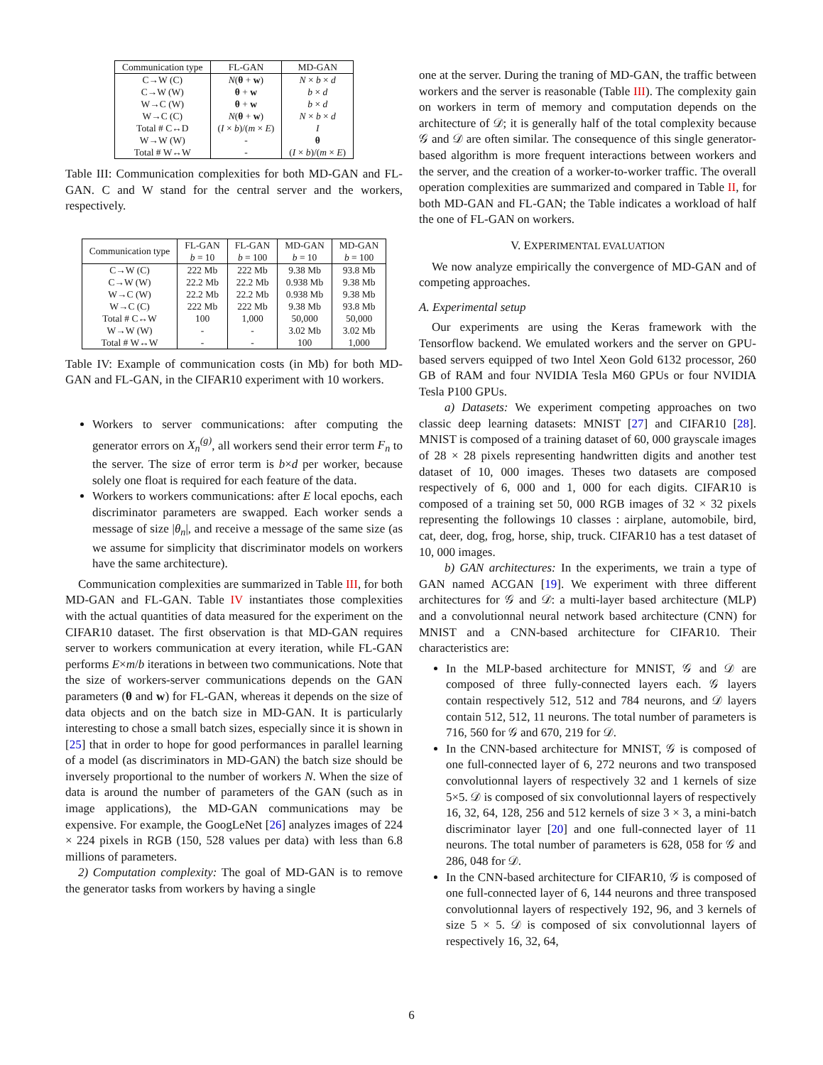| Communication type | FL-GAN | MD-GAN |
| --- | --- | --- |
| C→W (C) | N ( θ + w ) | N × b × d |
| C→W (W) | θ + w | b × d |
| W→C (W) | θ + w | b × d |
| W→C (C) | N ( θ + w ) | N × b × d |
| Total # C↔D | ( I × b )/( m × E ) | I |
| W→W (W) | - | θ |
| Total # W↔W | - | ( I × b )/( m × E ) |
Table III: Communication complexities for both MD-GAN and FL-GAN. C and W stand for the central server and the workers, respectively.
| Communication type | FL-GAN b = 10 | FL-GAN b = 100 | MD-GAN b = 10 | MD-GAN b = 100 |
| --- | --- | --- | --- | --- |
| C→W (C) | 222 Mb | 222 Mb | 9.38 Mb | 93.8 Mb |
| C→W (W) | 22.2 Mb | 22.2 Mb | 0.938 Mb | 9.38 Mb |
| W→C (W) | 22.2 Mb | 22.2 Mb | 0.938 Mb | 9.38 Mb |
| W→C (C) | 222 Mb | 222 Mb | 9.38 Mb | 93.8 Mb |
| Total # C↔W | 100 | 1,000 | 50,000 | 50,000 |
| W→W (W) | - | - | 3.02 Mb | 3.02 Mb |
| Total # W↔W | - | - | 100 | 1,000 |
Table IV: Example of communication costs (in Mb) for both MD-GAN and FL-GAN, in the CIFAR10 experiment with 10 workers.
Workers to server communications: after computing the generator errors on X<sub>n</sub><sup>(g)</sup>, all workers send their error term F<sub>n</sub> to the server. The size of error term is b×d per worker, because solely one float is required for each feature of the data.
Workers to workers communications: after E local epochs, each discriminator parameters are swapped. Each worker sends a message of size |θ<sub>n</sub>|, and receive a message of the same size (as we assume for simplicity that discriminator models on workers have the same architecture).
Communication complexities are summarized in Table III, for both MD-GAN and FL-GAN. Table IV instantiates those complexities with the actual quantities of data measured for the experiment on the CIFAR10 dataset. The first observation is that MD-GAN requires server to workers communication at every iteration, while FL-GAN performs E×m/b iterations in between two communications. Note that the size of workers-server communications depends on the GAN parameters (θ and w) for FL-GAN, whereas it depends on the size of data objects and on the batch size in MD-GAN. It is particularly interesting to chose a small batch sizes, especially since it is shown in [25] that in order to hope for good performances in parallel learning of a model (as discriminators in MD-GAN) the batch size should be inversely proportional to the number of workers N. When the size of data is around the number of parameters of the GAN (such as in image applications), the MD-GAN communications may be expensive. For example, the GoogLeNet [26] analyzes images of 224 × 224 pixels in RGB (150, 528 values per data) with less than 6.8 millions of parameters.
2) Computation complexity: The goal of MD-GAN is to remove the generator tasks from workers by having a single
one at the server. During the traning of MD-GAN, the traffic between workers and the server is reasonable (Table III). The complexity gain on workers in term of memory and computation depends on the architecture of 𝒟; it is generally half of the total complexity because 𝒢 and 𝒟 are often similar. The consequence of this single generator-based algorithm is more frequent interactions between workers and the server, and the creation of a worker-to-worker traffic. The overall operation complexities are summarized and compared in Table II, for both MD-GAN and FL-GAN; the Table indicates a workload of half the one of FL-GAN on workers.
V. EXPERIMENTAL EVALUATION
We now analyze empirically the convergence of MD-GAN and of competing approaches.
A. Experimental setup
Our experiments are using the Keras framework with the Tensorflow backend. We emulated workers and the server on GPU-based servers equipped of two Intel Xeon Gold 6132 processor, 260 GB of RAM and four NVIDIA Tesla M60 GPUs or four NVIDIA Tesla P100 GPUs.
a) Datasets: We experiment competing approaches on two classic deep learning datasets: MNIST [27] and CIFAR10 [28]. MNIST is composed of a training dataset of 60, 000 grayscale images of 28 × 28 pixels representing handwritten digits and another test dataset of 10, 000 images. Theses two datasets are composed respectively of 6, 000 and 1, 000 for each digits. CIFAR10 is composed of a training set 50, 000 RGB images of 32 × 32 pixels representing the followings 10 classes : airplane, automobile, bird, cat, deer, dog, frog, horse, ship, truck. CIFAR10 has a test dataset of 10, 000 images.
b) GAN architectures: In the experiments, we train a type of GAN named ACGAN [19]. We experiment with three different architectures for 𝒢 and 𝒟: a multi-layer based architecture (MLP) and a convolutionnal neural network based architecture (CNN) for MNIST and a CNN-based architecture for CIFAR10. Their characteristics are:
In the MLP-based architecture for MNIST, 𝒢 and 𝒟 are composed of three fully-connected layers each. 𝒢 layers contain respectively 512, 512 and 784 neurons, and 𝒟 layers contain 512, 512, 11 neurons. The total number of parameters is 716, 560 for 𝒢 and 670, 219 for 𝒟.
In the CNN-based architecture for MNIST, 𝒢 is composed of one full-connected layer of 6, 272 neurons and two transposed convolutionnal layers of respectively 32 and 1 kernels of size 5×5. 𝒟 is composed of six convolutionnal layers of respectively 16, 32, 64, 128, 256 and 512 kernels of size 3 × 3, a mini-batch discriminator layer [20] and one full-connected layer of 11 neurons. The total number of parameters is 628, 058 for 𝒢 and 286, 048 for 𝒟.
In the CNN-based architecture for CIFAR10, 𝒢 is composed of one full-connected layer of 6, 144 neurons and three transposed convolutionnal layers of respectively 192, 96, and 3 kernels of size 5 × 5. 𝒟 is composed of six convolutionnal layers of respectively 16, 32, 64,
6